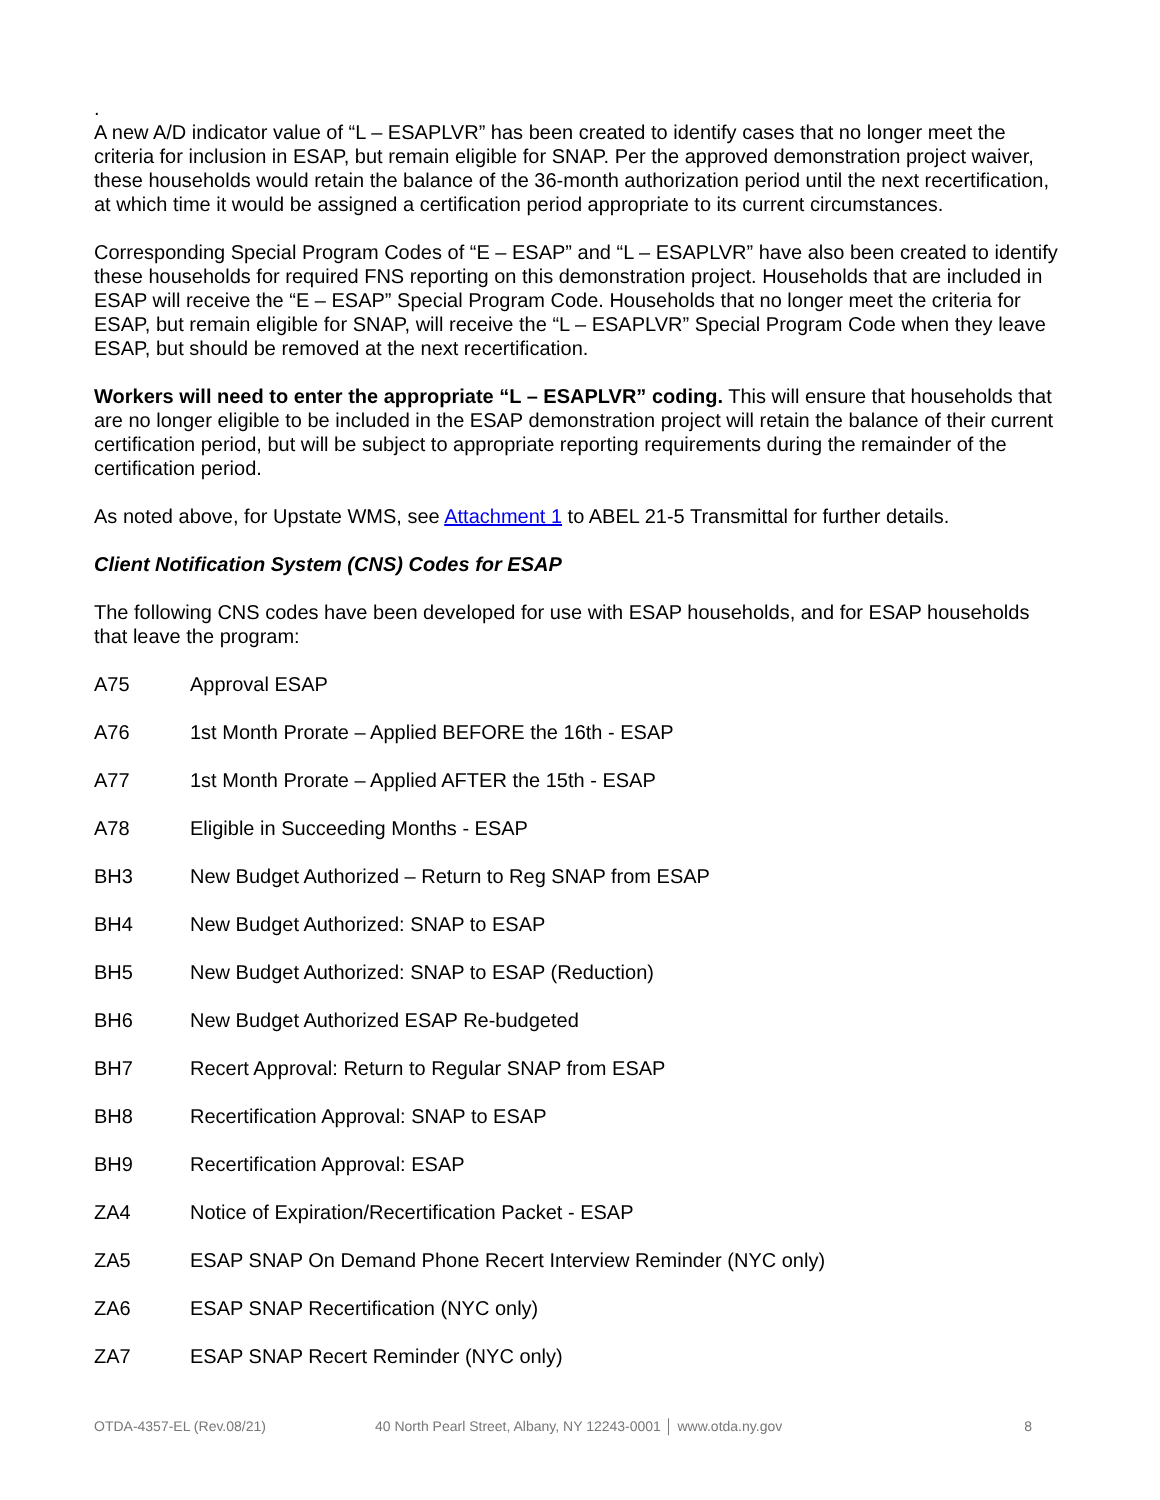.
A new A/D indicator value of “L – ESAPLVR” has been created to identify cases that no longer meet the criteria for inclusion in ESAP, but remain eligible for SNAP. Per the approved demonstration project waiver, these households would retain the balance of the 36-month authorization period until the next recertification, at which time it would be assigned a certification period appropriate to its current circumstances.
Corresponding Special Program Codes of “E – ESAP” and “L – ESAPLVR” have also been created to identify these households for required FNS reporting on this demonstration project. Households that are included in ESAP will receive the “E – ESAP” Special Program Code. Households that no longer meet the criteria for ESAP, but remain eligible for SNAP, will receive the “L – ESAPLVR” Special Program Code when they leave ESAP, but should be removed at the next recertification.
Workers will need to enter the appropriate “L – ESAPLVR” coding. This will ensure that households that are no longer eligible to be included in the ESAP demonstration project will retain the balance of their current certification period, but will be subject to appropriate reporting requirements during the remainder of the certification period.
As noted above, for Upstate WMS, see Attachment 1 to ABEL 21-5 Transmittal for further details.
Client Notification System (CNS) Codes for ESAP
The following CNS codes have been developed for use with ESAP households, and for ESAP households that leave the program:
A75 Approval ESAP
A76 1st Month Prorate – Applied BEFORE the 16th - ESAP
A77 1st Month Prorate – Applied AFTER the 15th - ESAP
A78 Eligible in Succeeding Months - ESAP
BH3 New Budget Authorized – Return to Reg SNAP from ESAP
BH4 New Budget Authorized: SNAP to ESAP
BH5 New Budget Authorized: SNAP to ESAP (Reduction)
BH6 New Budget Authorized ESAP Re-budgeted
BH7 Recert Approval: Return to Regular SNAP from ESAP
BH8 Recertification Approval: SNAP to ESAP
BH9 Recertification Approval: ESAP
ZA4 Notice of Expiration/Recertification Packet - ESAP
ZA5 ESAP SNAP On Demand Phone Recert Interview Reminder (NYC only)
ZA6 ESAP SNAP Recertification (NYC only)
ZA7 ESAP SNAP Recert Reminder (NYC only)
OTDA-4357-EL (Rev.08/21) 40 North Pearl Street, Albany, NY 12243-0001 │ www.otda.ny.gov 8